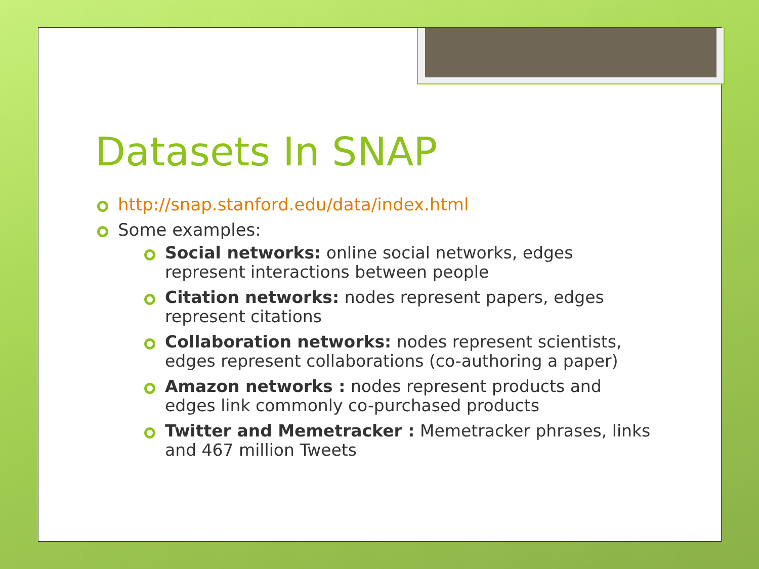Datasets In SNAP
http://snap.stanford.edu/data/index.html
Some examples:
Social networks: online social networks, edges represent interactions between people
Citation networks: nodes represent papers, edges represent citations
Collaboration networks: nodes represent scientists, edges represent collaborations (co-authoring a paper)
Amazon networks : nodes represent products and edges link commonly co-purchased products
Twitter and Memetracker : Memetracker phrases, links and 467 million Tweets